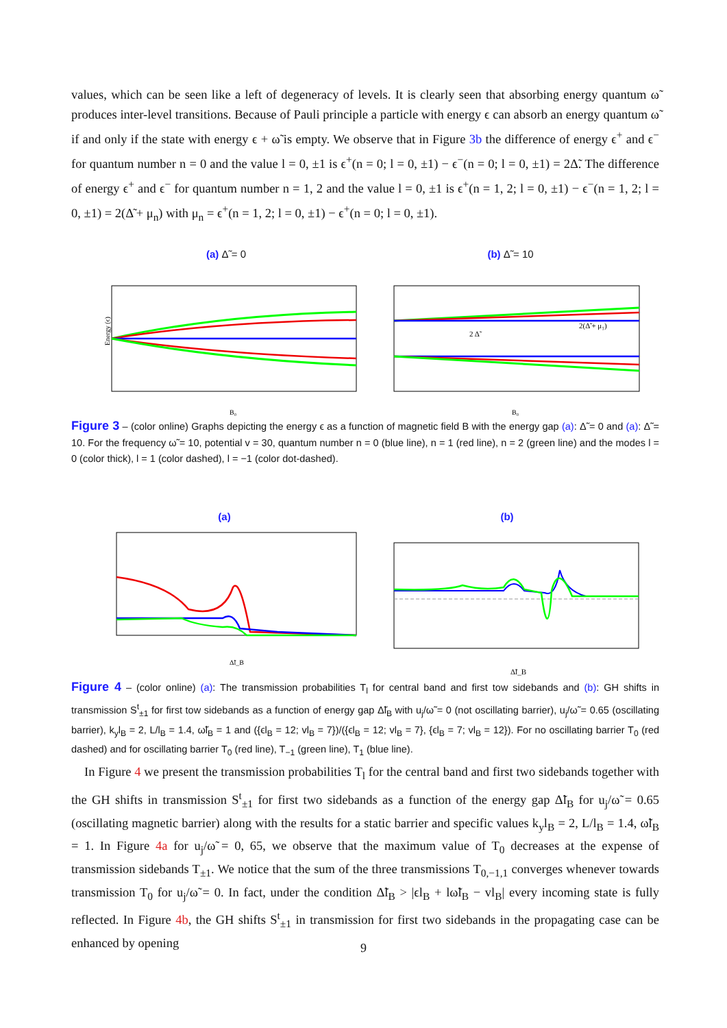values, which can be seen like a left of degeneracy of levels. It is clearly seen that absorbing energy quantum ω̃ produces inter-level transitions. Because of Pauli principle a particle with energy ϵ can absorb an energy quantum ω̃ if and only if the state with energy ϵ + ω̃ is empty. We observe that in Figure 3b the difference of energy ϵ<sup>+</sup> and ϵ<sup>−</sup> for quantum number n = 0 and the value l = 0, ±1 is ϵ<sup>+</sup>(n = 0; l = 0, ±1) − ϵ<sup>−</sup>(n = 0; l = 0, ±1) = 2Δ̃. The difference of energy ϵ<sup>+</sup> and ϵ<sup>−</sup> for quantum number n = 1, 2 and the value l = 0, ±1 is ϵ<sup>+</sup>(n = 1, 2; l = 0, ±1) − ϵ<sup>−</sup>(n = 1, 2; l = 0, ±1) = 2(Δ̃ + μ<sub>n</sub>) with μ<sub>n</sub> = ϵ<sup>+</sup>(n = 1, 2; l = 0, ±1) − ϵ<sup>+</sup>(n = 0; l = 0, ±1).
(a) Δ̃ = 0
Energy (ϵ)
B₀
(b) Δ̃ = 10
2 Δ̃
2(Δ̃ + μ₁)
B₀
Figure 3 – (color online) Graphs depicting the energy ϵ as a function of magnetic field B with the energy gap (a): Δ̃ = 0 and (a): Δ̃ = 10. For the frequency ω̃ = 10, potential v = 30, quantum number n = 0 (blue line), n = 1 (red line), n = 2 (green line) and the modes l = 0 (color thick), l = 1 (color dashed), l = −1 (color dot-dashed).
(a)
Δ̃l_B
(b)
Δ̃l_B
Figure 4 – (color online) (a): The transmission probabilities T<sub>l</sub> for central band and first tow sidebands and (b): GH shifts in transmission S<sup>t</sup><sub>±1</sub> for first tow sidebands as a function of energy gap Δ̃l<sub>B</sub> with u<sub>j</sub>/ω̃ = 0 (not oscillating barrier), u<sub>j</sub>/ω̃ = 0.65 (oscillating barrier), k<sub>y</sub>l<sub>B</sub> = 2, L/l<sub>B</sub> = 1.4, ω̃l<sub>B</sub> = 1 and ({ϵl<sub>B</sub> = 12; vl<sub>B</sub> = 7})/({ϵl<sub>B</sub> = 12; vl<sub>B</sub> = 7}, {ϵl<sub>B</sub> = 7; vl<sub>B</sub> = 12}). For no oscillating barrier T<sub>0</sub> (red dashed) and for oscillating barrier T<sub>0</sub> (red line), T<sub>−1</sub> (green line), T<sub>1</sub> (blue line).
In Figure 4 we present the transmission probabilities T<sub>l</sub> for the central band and first two sidebands together with the GH shifts in transmission S<sup>t</sup><sub>±1</sub> for first two sidebands as a function of the energy gap Δ̃l<sub>B</sub> for u<sub>j</sub>/ω̃ = 0.65 (oscillating magnetic barrier) along with the results for a static barrier and specific values k<sub>y</sub>l<sub>B</sub> = 2, L/l<sub>B</sub> = 1.4, ω̃l<sub>B</sub> = 1. In Figure 4a for u<sub>j</sub>/ω̃ = 0, 65, we observe that the maximum value of T<sub>0</sub> decreases at the expense of transmission sidebands T<sub>±1</sub>. We notice that the sum of the three transmissions T<sub>0,−1,1</sub> converges whenever towards transmission T<sub>0</sub> for u<sub>j</sub>/ω̃ = 0. In fact, under the condition Δ̃l<sub>B</sub> > |ϵl<sub>B</sub> + lω̃l<sub>B</sub> − vl<sub>B</sub>| every incoming state is fully reflected. In Figure 4b, the GH shifts S<sup>t</sup><sub>±1</sub> in transmission for first two sidebands in the propagating case can be enhanced by opening
9